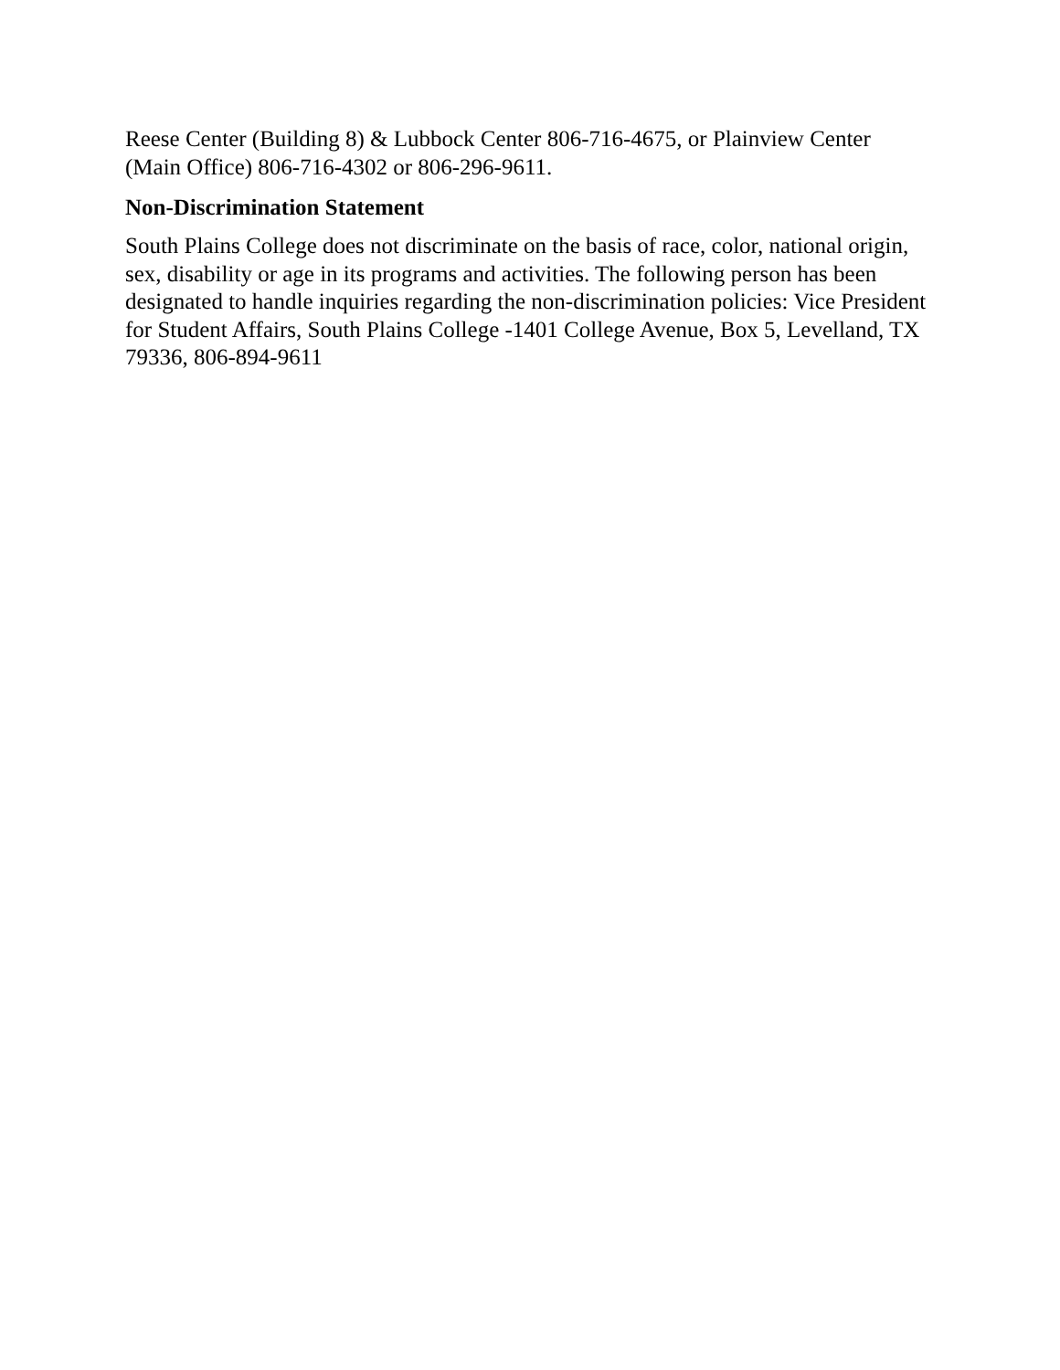Reese Center (Building 8) & Lubbock Center 806-716-4675, or Plainview Center (Main Office) 806-716-4302 or 806-296-9611.
Non-Discrimination Statement
South Plains College does not discriminate on the basis of race, color, national origin, sex, disability or age in its programs and activities. The following person has been designated to handle inquiries regarding the non-discrimination policies: Vice President for Student Affairs, South Plains College -1401 College Avenue, Box 5, Levelland, TX 79336, 806-894-9611